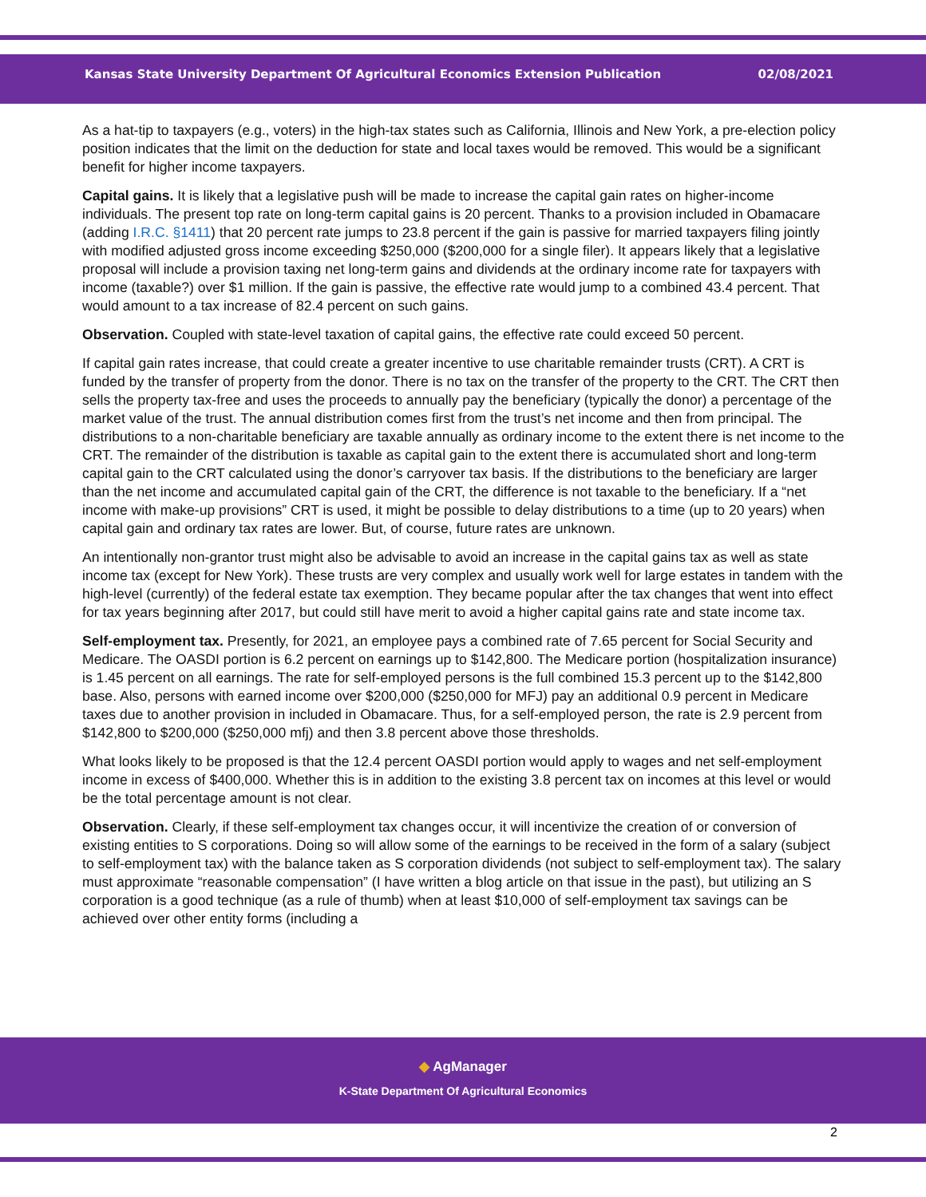Kansas State University Department Of Agricultural Economics Extension Publication 02/08/2021
As a hat-tip to taxpayers (e.g., voters) in the high-tax states such as California, Illinois and New York, a pre-election policy position indicates that the limit on the deduction for state and local taxes would be removed. This would be a significant benefit for higher income taxpayers.
Capital gains. It is likely that a legislative push will be made to increase the capital gain rates on higher-income individuals. The present top rate on long-term capital gains is 20 percent. Thanks to a provision included in Obamacare (adding I.R.C. §1411) that 20 percent rate jumps to 23.8 percent if the gain is passive for married taxpayers filing jointly with modified adjusted gross income exceeding $250,000 ($200,000 for a single filer). It appears likely that a legislative proposal will include a provision taxing net long-term gains and dividends at the ordinary income rate for taxpayers with income (taxable?) over $1 million. If the gain is passive, the effective rate would jump to a combined 43.4 percent. That would amount to a tax increase of 82.4 percent on such gains.
Observation. Coupled with state-level taxation of capital gains, the effective rate could exceed 50 percent.
If capital gain rates increase, that could create a greater incentive to use charitable remainder trusts (CRT). A CRT is funded by the transfer of property from the donor. There is no tax on the transfer of the property to the CRT. The CRT then sells the property tax-free and uses the proceeds to annually pay the beneficiary (typically the donor) a percentage of the market value of the trust. The annual distribution comes first from the trust’s net income and then from principal. The distributions to a non-charitable beneficiary are taxable annually as ordinary income to the extent there is net income to the CRT. The remainder of the distribution is taxable as capital gain to the extent there is accumulated short and long-term capital gain to the CRT calculated using the donor’s carryover tax basis. If the distributions to the beneficiary are larger than the net income and accumulated capital gain of the CRT, the difference is not taxable to the beneficiary. If a “net income with make-up provisions” CRT is used, it might be possible to delay distributions to a time (up to 20 years) when capital gain and ordinary tax rates are lower. But, of course, future rates are unknown.
An intentionally non-grantor trust might also be advisable to avoid an increase in the capital gains tax as well as state income tax (except for New York). These trusts are very complex and usually work well for large estates in tandem with the high-level (currently) of the federal estate tax exemption. They became popular after the tax changes that went into effect for tax years beginning after 2017, but could still have merit to avoid a higher capital gains rate and state income tax.
Self-employment tax. Presently, for 2021, an employee pays a combined rate of 7.65 percent for Social Security and Medicare. The OASDI portion is 6.2 percent on earnings up to $142,800. The Medicare portion (hospitalization insurance) is 1.45 percent on all earnings. The rate for self-employed persons is the full combined 15.3 percent up to the $142,800 base. Also, persons with earned income over $200,000 ($250,000 for MFJ) pay an additional 0.9 percent in Medicare taxes due to another provision in included in Obamacare. Thus, for a self-employed person, the rate is 2.9 percent from $142,800 to $200,000 ($250,000 mfj) and then 3.8 percent above those thresholds.
What looks likely to be proposed is that the 12.4 percent OASDI portion would apply to wages and net self-employment income in excess of $400,000. Whether this is in addition to the existing 3.8 percent tax on incomes at this level or would be the total percentage amount is not clear.
Observation. Clearly, if these self-employment tax changes occur, it will incentivize the creation of or conversion of existing entities to S corporations. Doing so will allow some of the earnings to be received in the form of a salary (subject to self-employment tax) with the balance taken as S corporation dividends (not subject to self-employment tax). The salary must approximate “reasonable compensation” (I have written a blog article on that issue in the past), but utilizing an S corporation is a good technique (as a rule of thumb) when at least $10,000 of self-employment tax savings can be achieved over other entity forms (including a
◆ AgManager
K-State Department Of Agricultural Economics
2